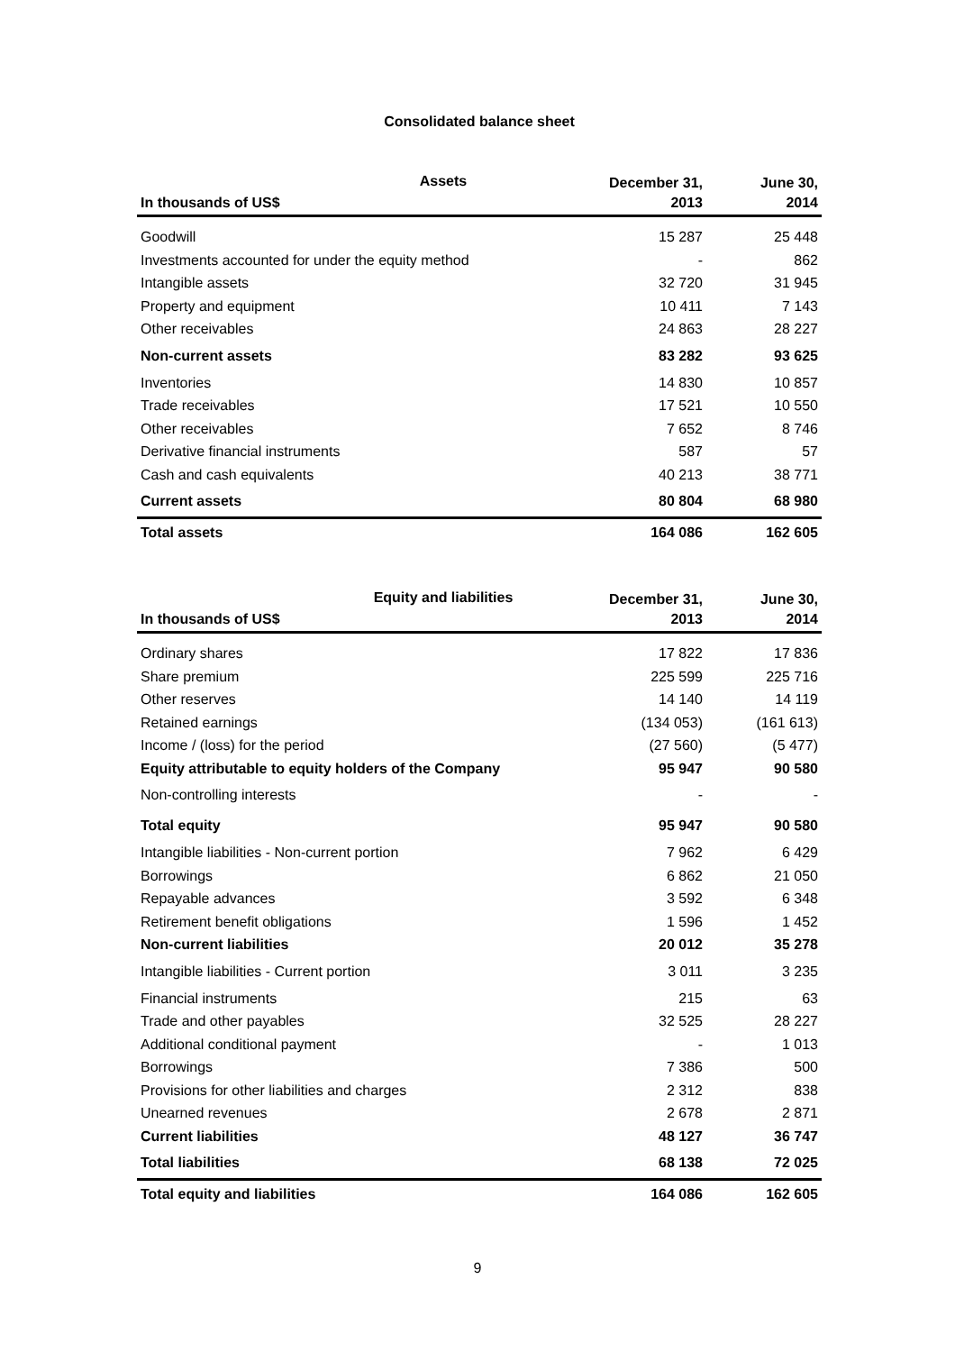Consolidated balance sheet
Assets
| In thousands of US$ | December 31, 2013 | June 30, 2014 |
| --- | --- | --- |
| Goodwill | 15 287 | 25 448 |
| Investments accounted for under the equity method | - | 862 |
| Intangible assets | 32 720 | 31 945 |
| Property and equipment | 10 411 | 7 143 |
| Other receivables | 24 863 | 28 227 |
| Non-current assets | 83 282 | 93 625 |
| Inventories | 14 830 | 10 857 |
| Trade receivables | 17 521 | 10 550 |
| Other receivables | 7 652 | 8 746 |
| Derivative financial instruments | 587 | 57 |
| Cash and cash equivalents | 40 213 | 38 771 |
| Current assets | 80 804 | 68 980 |
| Total assets | 164 086 | 162 605 |
Equity and liabilities
| In thousands of US$ | December 31, 2013 | June 30, 2014 |
| --- | --- | --- |
| Ordinary shares | 17 822 | 17 836 |
| Share premium | 225 599 | 225 716 |
| Other reserves | 14 140 | 14 119 |
| Retained earnings | (134 053) | (161 613) |
| Income / (loss) for the period | (27 560) | (5 477) |
| Equity attributable to equity holders of the Company | 95 947 | 90 580 |
| Non-controlling interests | - | - |
| Total equity | 95 947 | 90 580 |
| Intangible liabilities - Non-current portion | 7 962 | 6 429 |
| Borrowings | 6 862 | 21 050 |
| Repayable advances | 3 592 | 6 348 |
| Retirement benefit obligations | 1 596 | 1 452 |
| Non-current liabilities | 20 012 | 35 278 |
| Intangible liabilities - Current portion | 3 011 | 3 235 |
| Financial instruments | 215 | 63 |
| Trade and other payables | 32 525 | 28 227 |
| Additional conditional payment | - | 1 013 |
| Borrowings | 7 386 | 500 |
| Provisions for other liabilities and charges | 2 312 | 838 |
| Unearned revenues | 2 678 | 2 871 |
| Current liabilities | 48 127 | 36 747 |
| Total liabilities | 68 138 | 72 025 |
| Total equity and liabilities | 164 086 | 162 605 |
9